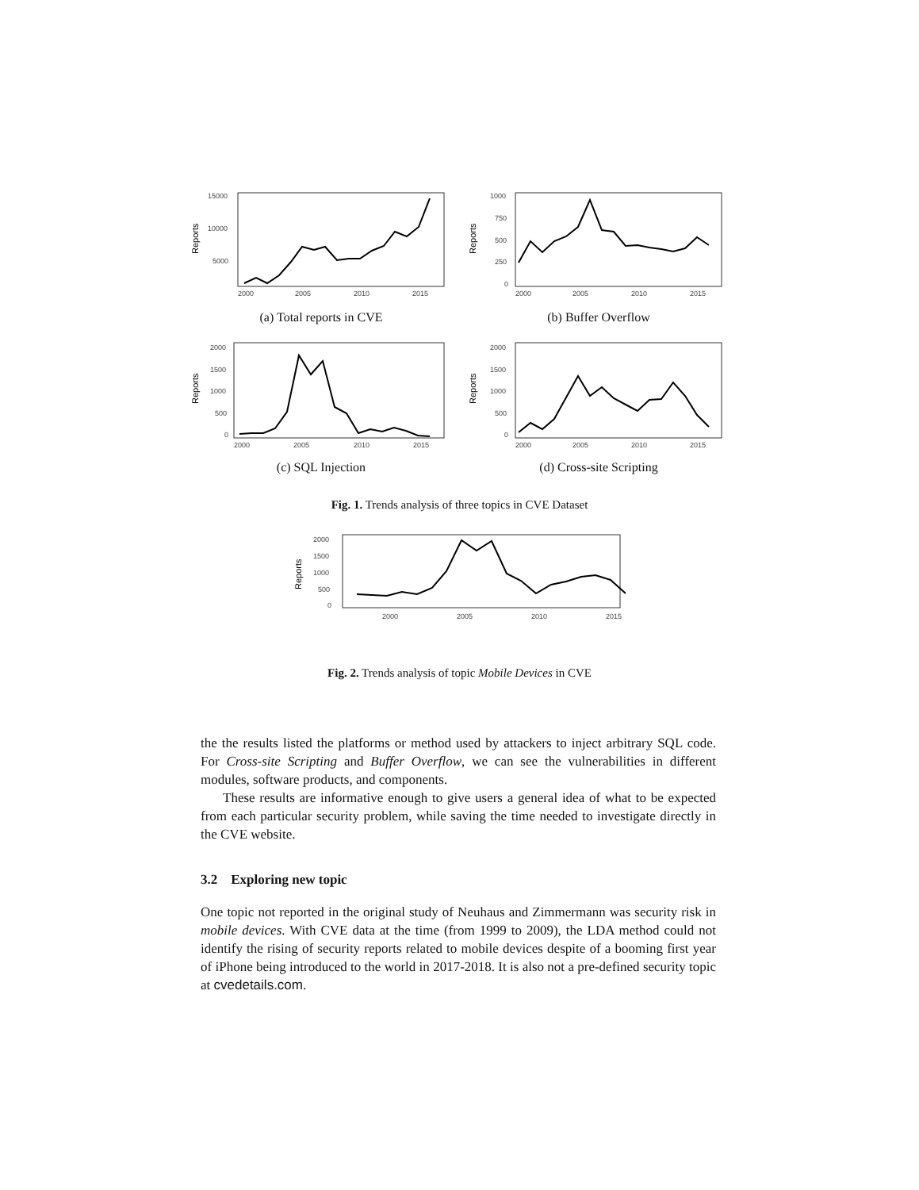Reports
15000
10000
5000
2000
2005
2010
2015
(a) Total reports in CVE
Reports
1000
750
500
250
0
2000
2005
2010
2015
(b) Buffer Overflow
Reports
2000
1500
1000
500
0
2000
2005
2010
2015
(c) SQL Injection
Reports
2000
1500
1000
500
0
2000
2005
2010
2015
(d) Cross-site Scripting
Fig. 1. Trends analysis of three topics in CVE Dataset
Reports
2000
1500
1000
500
0
2000
2005
2010
2015
Fig. 2. Trends analysis of topic Mobile Devices in CVE
the the results listed the platforms or method used by attackers to inject arbitrary SQL code. For Cross-site Scripting and Buffer Overflow, we can see the vulnerabilities in different modules, software products, and components.
These results are informative enough to give users a general idea of what to be expected from each particular security problem, while saving the time needed to investigate directly in the CVE website.
3.2 Exploring new topic
One topic not reported in the original study of Neuhaus and Zimmermann was security risk in mobile devices. With CVE data at the time (from 1999 to 2009), the LDA method could not identify the rising of security reports related to mobile devices despite of a booming first year of iPhone being introduced to the world in 2017-2018. It is also not a pre-defined security topic at cvedetails.com.